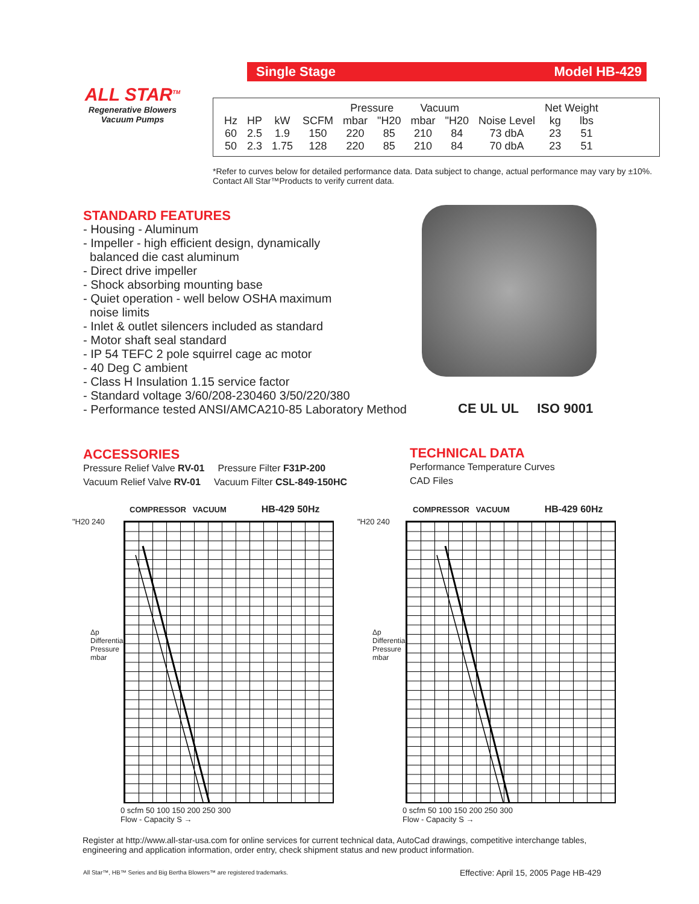Single Stage Model HB-429
ALL STAR<sup>TM</sup>
Regenerative Blowers
Vacuum Pumps
| | | | | Pressure | | Vacuum | | | Net Weight | |
| --- | --- | --- | --- | --- | --- | --- | --- | --- | --- | --- |
| Hz | HP | kW | SCFM | mbar | "H20 | mbar | "H20 | Noise Level | kg | lbs |
| 60 | 2.5 | 1.9 | 150 | 220 | 85 | 210 | 84 | 73 dbA | 23 | 51 |
| 50 | 2.3 | 1.75 | 128 | 220 | 85 | 210 | 84 | 70 dbA | 23 | 51 |
*Refer to curves below for detailed performance data. Data subject to change, actual performance may vary by ±10%. Contact All Star™Products to verify current data.
STANDARD FEATURES
- Housing - Aluminum
- Impeller - high efficient design, dynamically
balanced die cast aluminum
- Direct drive impeller
- Shock absorbing mounting base
- Quiet operation - well below OSHA maximum
noise limits
- Inlet & outlet silencers included as standard
- Motor shaft seal standard
- IP 54 TEFC 2 pole squirrel cage ac motor
- 40 Deg C ambient
- Class H Insulation 1.15 service factor
- Standard voltage 3/60/208-230460 3/50/220/380
- Performance tested ANSI/AMCA210-85 Laboratory Method
CE UL UL ISO 9001
ACCESSORIES
Pressure Relief Valve RV-01 Pressure Filter F31P-200
Vacuum Relief Valve RV-01 Vacuum Filter CSL-849-150HC
TECHNICAL DATA
Performance Temperature Curves
CAD Files
COMPRESSOR VACUUM HB-429 50Hz
"H20 240
Δp Differential Pressure mbar
0 scfm 50 100 150 200 250 300
Flow - Capacity S →
COMPRESSOR VACUUM HB-429 60Hz
"H20 240
Δp Differential Pressure mbar
0 scfm 50 100 150 200 250 300
Flow - Capacity S →
Register at http://www.all-star-usa.com for online services for current technical data, AutoCad drawings, competitive interchange tables, engineering and application information, order entry, check shipment status and new product information.
All Star™, HB™ Series and Big Bertha Blowers™ are registered trademarks.
Effective: April 15, 2005 Page HB-429